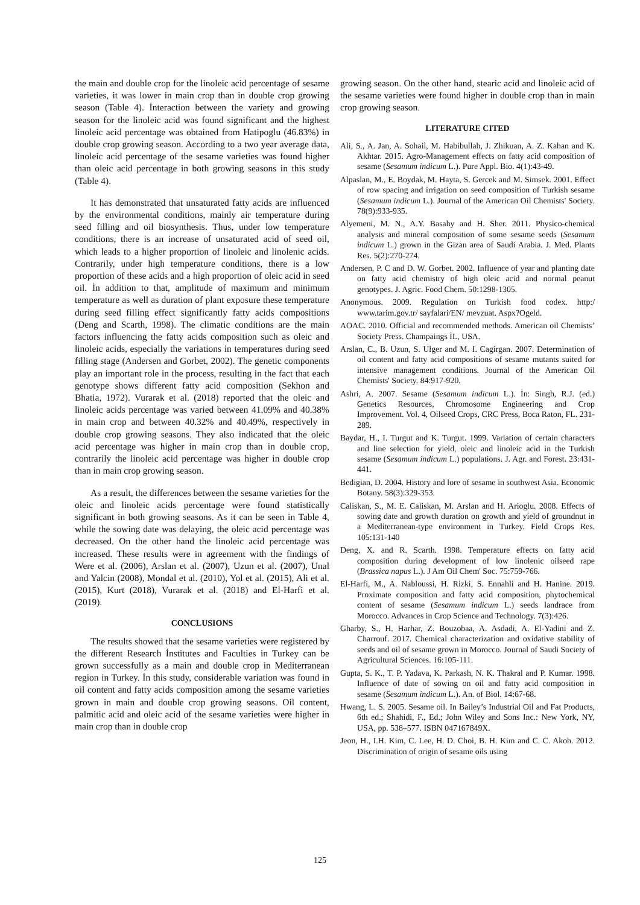the main and double crop for the linoleic acid percentage of sesame varieties, it was lower in main crop than in double crop growing season (Table 4). İnteraction between the variety and growing season for the linoleic acid was found significant and the highest linoleic acid percentage was obtained from Hatipoglu (46.83%) in double crop growing season. According to a two year average data, linoleic acid percentage of the sesame varieties was found higher than oleic acid percentage in both growing seasons in this study (Table 4).
It has demonstrated that unsaturated fatty acids are influenced by the environmental conditions, mainly air temperature during seed filling and oil biosynthesis. Thus, under low temperature conditions, there is an increase of unsaturated acid of seed oil, which leads to a higher proportion of linoleic and linolenic acids. Contrarily, under high temperature conditions, there is a low proportion of these acids and a high proportion of oleic acid in seed oil. İn addition to that, amplitude of maximum and minimum temperature as well as duration of plant exposure these temperature during seed filling effect significantly fatty acids compositions (Deng and Scarth, 1998). The climatic conditions are the main factors influencing the fatty acids composition such as oleic and linoleic acids, especially the variations in temperatures during seed filling stage (Andersen and Gorbet, 2002). The genetic components play an important role in the process, resulting in the fact that each genotype shows different fatty acid composition (Sekhon and Bhatia, 1972). Vurarak et al. (2018) reported that the oleic and linoleic acids percentage was varied between 41.09% and 40.38% in main crop and between 40.32% and 40.49%, respectively in double crop growing seasons. They also indicated that the oleic acid percentage was higher in main crop than in double crop, contrarily the linoleic acid percentage was higher in double crop than in main crop growing season.
As a result, the differences between the sesame varieties for the oleic and linoleic acids percentage were found statistically significant in both growing seasons. As it can be seen in Table 4, while the sowing date was delaying, the oleic acid percentage was decreased. On the other hand the linoleic acid percentage was increased. These results were in agreement with the findings of Were et al. (2006), Arslan et al. (2007), Uzun et al. (2007), Unal and Yalcin (2008), Mondal et al. (2010), Yol et al. (2015), Ali et al. (2015), Kurt (2018), Vurarak et al. (2018) and El-Harfi et al. (2019).
CONCLUSIONS
The results showed that the sesame varieties were registered by the different Research İnstitutes and Faculties in Turkey can be grown successfully as a main and double crop in Mediterranean region in Turkey. İn this study, considerable variation was found in oil content and fatty acids composition among the sesame varieties grown in main and double crop growing seasons. Oil content, palmitic acid and oleic acid of the sesame varieties were higher in main crop than in double crop
growing season. On the other hand, stearic acid and linoleic acid of the sesame varieties were found higher in double crop than in main crop growing season.
LITERATURE CITED
Ali, S., A. Jan, A. Sohail, M. Habibullah, J. Zhikuan, A. Z. Kahan and K. Akhtar. 2015. Agro-Management effects on fatty acid composition of sesame (Sesamum indicum L.). Pure Appl. Bio. 4(1):43-49.
Alpaslan, M., E. Boydak, M. Hayta, S. Gercek and M. Simsek. 2001. Effect of row spacing and irrigation on seed composition of Turkish sesame (Sesamum indicum L.). Journal of the American Oil Chemists' Society. 78(9):933-935.
Alyemeni, M. N., A.Y. Basahy and H. Sher. 2011. Physico-chemical analysis and mineral composition of some sesame seeds (Sesamum indicum L.) grown in the Gizan area of Saudi Arabia. J. Med. Plants Res. 5(2):270-274.
Andersen, P. C and D. W. Gorbet. 2002. Influence of year and planting date on fatty acid chemistry of high oleic acid and normal peanut genotypes. J. Agric. Food Chem. 50:1298-1305.
Anonymous. 2009. Regulation on Turkish food codex. http:/ www.tarim.gov.tr/ sayfalari/EN/ mevzuat. Aspx?Ogeld.
AOAC. 2010. Official and recommended methods. American oil Chemists’ Society Press. Champaings İL, USA.
Arslan, C., B. Uzun, S. Ulger and M. I. Cagirgan. 2007. Determination of oil content and fatty acid compositions of sesame mutants suited for intensive management conditions. Journal of the American Oil Chemists' Society. 84:917-920.
Ashri, A. 2007. Sesame (Sesamum indicum L.). İn: Singh, R.J. (ed.) Genetics Resources, Chromosome Engineering and Crop Improvement. Vol. 4, Oilseed Crops, CRC Press, Boca Raton, FL. 231-289.
Baydar, H., I. Turgut and K. Turgut. 1999. Variation of certain characters and line selection for yield, oleic and linoleic acid in the Turkish sesame (Sesamum indicum L.) populations. J. Agr. and Forest. 23:431-441.
Bedigian, D. 2004. History and lore of sesame in southwest Asia. Economic Botany. 58(3):329-353.
Caliskan, S., M. E. Caliskan, M. Arslan and H. Arioglu. 2008. Effects of sowing date and growth duration on growth and yield of groundnut in a Mediterranean-type environment in Turkey. Field Crops Res. 105:131-140
Deng, X. and R. Scarth. 1998. Temperature effects on fatty acid composition during development of low linolenic oilseed rape (Brassica napus L.). J Am Oil Chem' Soc. 75:759-766.
El-Harfi, M., A. Nabloussi, H. Rizki, S. Ennahli and H. Hanine. 2019. Proximate composition and fatty acid composition, phytochemical content of sesame (Sesamum indicum L.) seeds landrace from Morocco. Advances in Crop Science and Technology. 7(3):426.
Gharby, S., H. Harhar, Z. Bouzobaa, A. Asdadi, A. El-Yadini and Z. Charrouf. 2017. Chemical characterization and oxidative stability of seeds and oil of sesame grown in Morocco. Journal of Saudi Society of Agricultural Sciences. 16:105-111.
Gupta, S. K., T. P. Yadava, K. Parkash, N. K. Thakral and P. Kumar. 1998. Influence of date of sowing on oil and fatty acid composition in sesame (Sesamum indicum L.). An. of Biol. 14:67-68.
Hwang, L. S. 2005. Sesame oil. In Bailey’s Industrial Oil and Fat Products, 6th ed.; Shahidi, F., Ed.; John Wiley and Sons Inc.: New York, NY, USA, pp. 538–577. ISBN 047167849X.
Jeon, H., I.H. Kim, C. Lee, H. D. Choi, B. H. Kim and C. C. Akoh. 2012. Discrimination of origin of sesame oils using
125